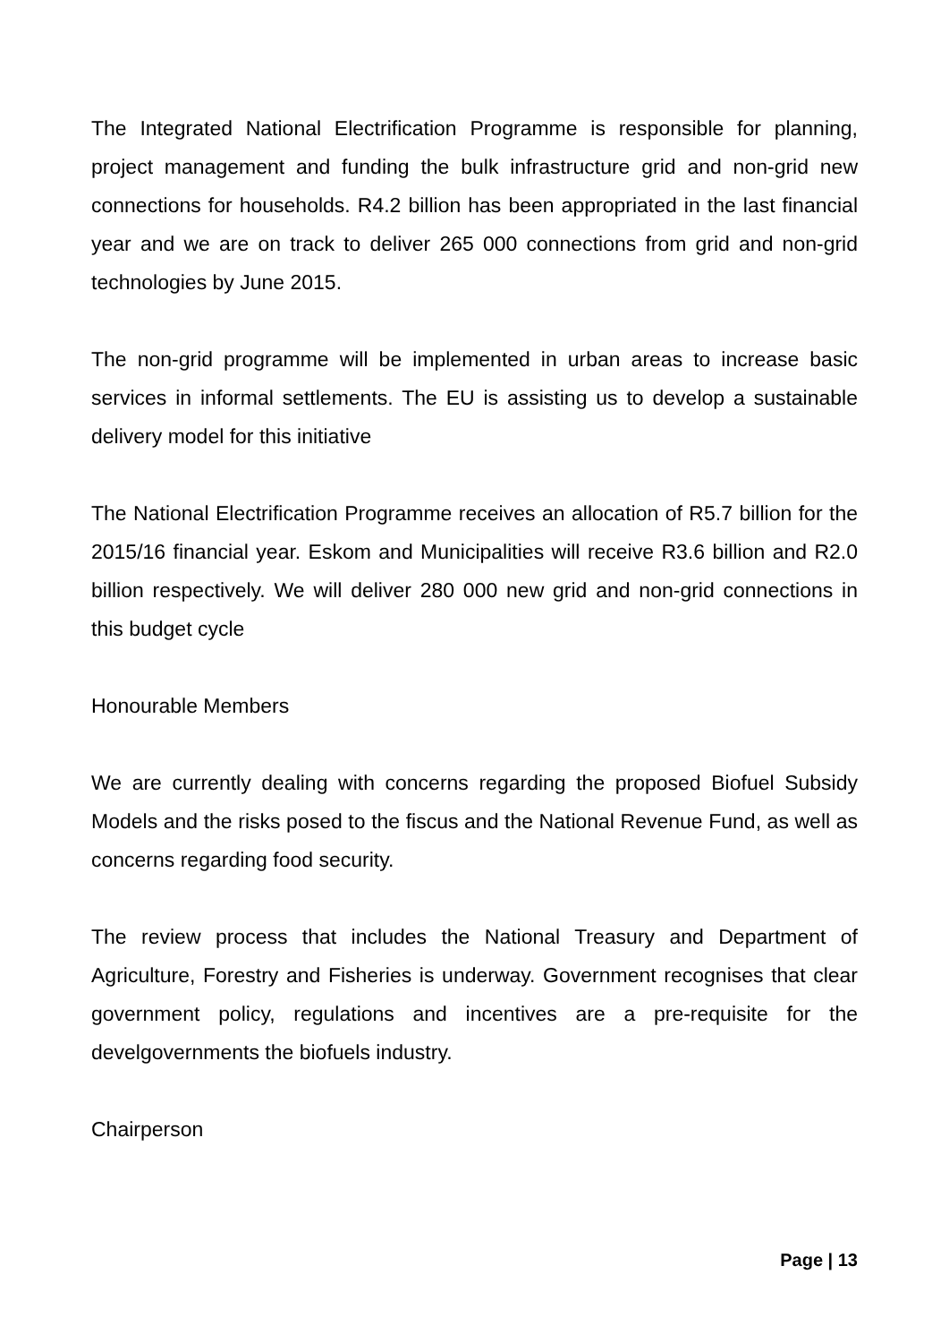The Integrated National Electrification Programme is responsible for planning, project management and funding the bulk infrastructure grid and non-grid new connections for households. R4.2 billion has been appropriated in the last financial year and we are on track to deliver 265 000 connections from grid and non-grid technologies by June 2015.
The non-grid programme will be implemented in urban areas to increase basic services in informal settlements. The EU is assisting us to develop a sustainable delivery model for this initiative
The National Electrification Programme receives an allocation of R5.7 billion for the 2015/16 financial year. Eskom and Municipalities will receive R3.6 billion and R2.0 billion respectively. We will deliver 280 000 new grid and non-grid connections in this budget cycle
Honourable Members
We are currently dealing with concerns regarding the proposed Biofuel Subsidy Models and the risks posed to the fiscus and the National Revenue Fund, as well as concerns regarding food security.
The review process that includes the National Treasury and Department of Agriculture, Forestry and Fisheries is underway. Government recognises that clear government policy, regulations and incentives are a pre-requisite for the develgovernments the biofuels industry.
Chairperson
Page | 13